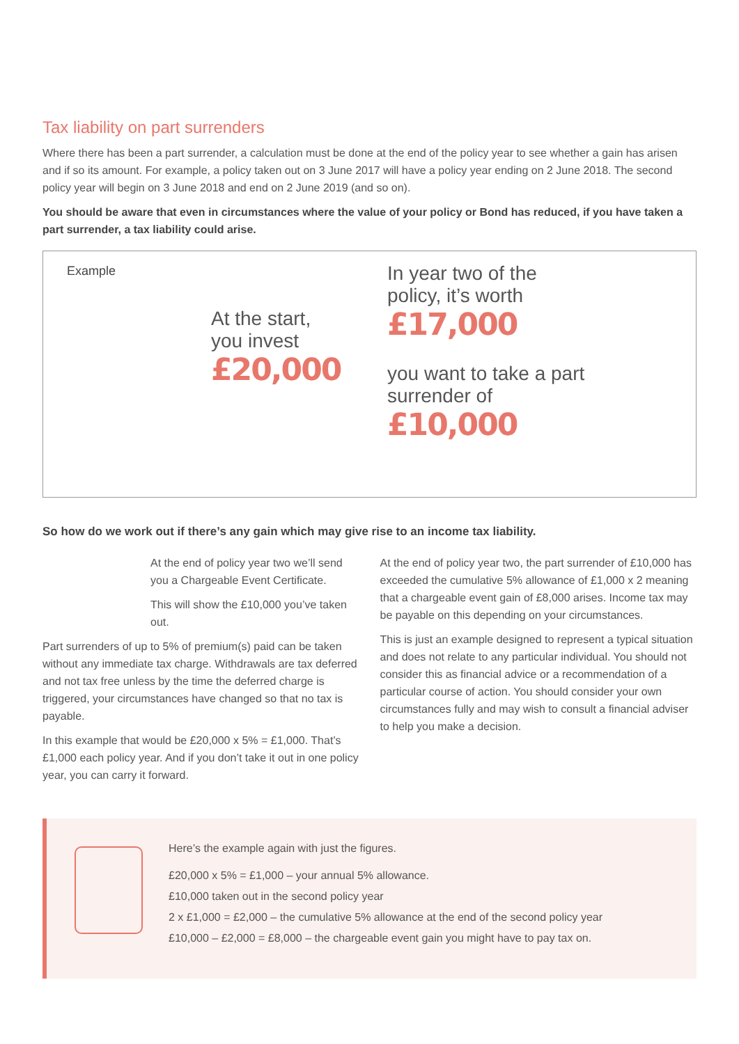Tax liability on part surrenders
Where there has been a part surrender, a calculation must be done at the end of the policy year to see whether a gain has arisen and if so its amount. For example, a policy taken out on 3 June 2017 will have a policy year ending on 2 June 2018. The second policy year will begin on 3 June 2018 and end on 2 June 2019 (and so on).
You should be aware that even in circumstances where the value of your policy or Bond has reduced, if you have taken a part surrender, a tax liability could arise.
Example
At the start,
you invest
£20,000
In year two of the
policy, it’s worth
£17,000
you want to take a part
surrender of
£10,000
So how do we work out if there’s any gain which may give rise to an income tax liability.
At the end of policy year two we’ll send you a Chargeable Event Certificate.
This will show the £10,000 you’ve taken out.
Part surrenders of up to 5% of premium(s) paid can be taken without any immediate tax charge. Withdrawals are tax deferred and not tax free unless by the time the deferred charge is triggered, your circumstances have changed so that no tax is payable.
In this example that would be £20,000 x 5% = £1,000. That’s £1,000 each policy year. And if you don’t take it out in one policy year, you can carry it forward.
At the end of policy year two, the part surrender of £10,000 has exceeded the cumulative 5% allowance of £1,000 x 2 meaning that a chargeable event gain of £8,000 arises. Income tax may be payable on this depending on your circumstances.
This is just an example designed to represent a typical situation and does not relate to any particular individual. You should not consider this as financial advice or a recommendation of a particular course of action. You should consider your own circumstances fully and may wish to consult a financial adviser to help you make a decision.
Here’s the example again with just the figures.
£20,000 x 5% = £1,000 – your annual 5% allowance.
£10,000 taken out in the second policy year
2 x £1,000 = £2,000 – the cumulative 5% allowance at the end of the second policy year
£10,000 – £2,000 = £8,000 – the chargeable event gain you might have to pay tax on.